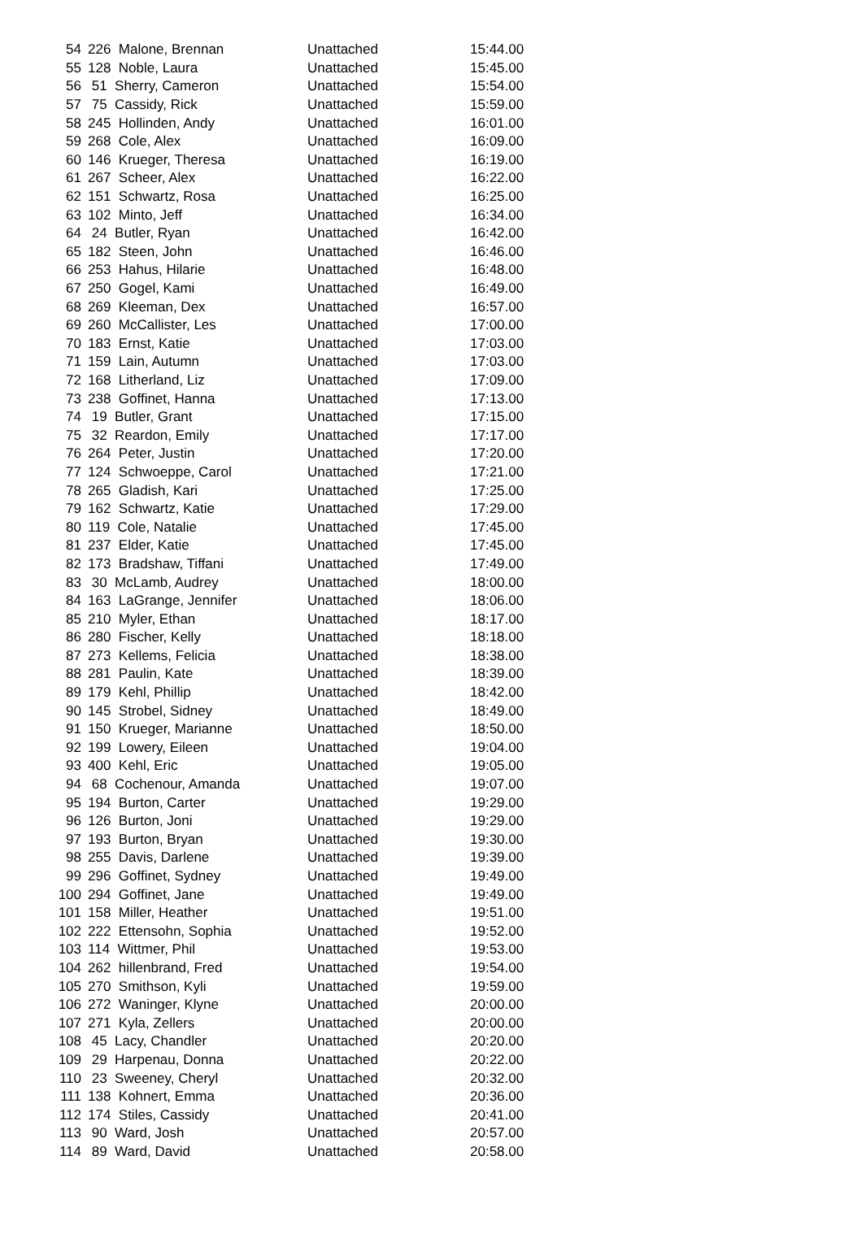| 54 | 226 Malone, Brennan | Unattached | 15:44.00 |
| 55 | 128 Noble, Laura | Unattached | 15:45.00 |
| 56 | 51 Sherry, Cameron | Unattached | 15:54.00 |
| 57 | 75 Cassidy, Rick | Unattached | 15:59.00 |
| 58 | 245 Hollinden, Andy | Unattached | 16:01.00 |
| 59 | 268 Cole, Alex | Unattached | 16:09.00 |
| 60 | 146 Krueger, Theresa | Unattached | 16:19.00 |
| 61 | 267 Scheer, Alex | Unattached | 16:22.00 |
| 62 | 151 Schwartz, Rosa | Unattached | 16:25.00 |
| 63 | 102 Minto, Jeff | Unattached | 16:34.00 |
| 64 | 24 Butler, Ryan | Unattached | 16:42.00 |
| 65 | 182 Steen, John | Unattached | 16:46.00 |
| 66 | 253 Hahus, Hilarie | Unattached | 16:48.00 |
| 67 | 250 Gogel, Kami | Unattached | 16:49.00 |
| 68 | 269 Kleeman, Dex | Unattached | 16:57.00 |
| 69 | 260 McCallister, Les | Unattached | 17:00.00 |
| 70 | 183 Ernst, Katie | Unattached | 17:03.00 |
| 71 | 159 Lain, Autumn | Unattached | 17:03.00 |
| 72 | 168 Litherland, Liz | Unattached | 17:09.00 |
| 73 | 238 Goffinet, Hanna | Unattached | 17:13.00 |
| 74 | 19 Butler, Grant | Unattached | 17:15.00 |
| 75 | 32 Reardon, Emily | Unattached | 17:17.00 |
| 76 | 264 Peter, Justin | Unattached | 17:20.00 |
| 77 | 124 Schwoeppe, Carol | Unattached | 17:21.00 |
| 78 | 265 Gladish, Kari | Unattached | 17:25.00 |
| 79 | 162 Schwartz, Katie | Unattached | 17:29.00 |
| 80 | 119 Cole, Natalie | Unattached | 17:45.00 |
| 81 | 237 Elder, Katie | Unattached | 17:45.00 |
| 82 | 173 Bradshaw, Tiffani | Unattached | 17:49.00 |
| 83 | 30 McLamb, Audrey | Unattached | 18:00.00 |
| 84 | 163 LaGrange, Jennifer | Unattached | 18:06.00 |
| 85 | 210 Myler, Ethan | Unattached | 18:17.00 |
| 86 | 280 Fischer, Kelly | Unattached | 18:18.00 |
| 87 | 273 Kellems, Felicia | Unattached | 18:38.00 |
| 88 | 281 Paulin, Kate | Unattached | 18:39.00 |
| 89 | 179 Kehl, Phillip | Unattached | 18:42.00 |
| 90 | 145 Strobel, Sidney | Unattached | 18:49.00 |
| 91 | 150 Krueger, Marianne | Unattached | 18:50.00 |
| 92 | 199 Lowery, Eileen | Unattached | 19:04.00 |
| 93 | 400 Kehl, Eric | Unattached | 19:05.00 |
| 94 | 68 Cochenour, Amanda | Unattached | 19:07.00 |
| 95 | 194 Burton, Carter | Unattached | 19:29.00 |
| 96 | 126 Burton, Joni | Unattached | 19:29.00 |
| 97 | 193 Burton, Bryan | Unattached | 19:30.00 |
| 98 | 255 Davis, Darlene | Unattached | 19:39.00 |
| 99 | 296 Goffinet, Sydney | Unattached | 19:49.00 |
| 100 | 294 Goffinet, Jane | Unattached | 19:49.00 |
| 101 | 158 Miller, Heather | Unattached | 19:51.00 |
| 102 | 222 Ettensohn, Sophia | Unattached | 19:52.00 |
| 103 | 114 Wittmer, Phil | Unattached | 19:53.00 |
| 104 | 262 hillenbrand, Fred | Unattached | 19:54.00 |
| 105 | 270 Smithson, Kyli | Unattached | 19:59.00 |
| 106 | 272 Waninger, Klyne | Unattached | 20:00.00 |
| 107 | 271 Kyla, Zellers | Unattached | 20:00.00 |
| 108 | 45 Lacy, Chandler | Unattached | 20:20.00 |
| 109 | 29 Harpenau, Donna | Unattached | 20:22.00 |
| 110 | 23 Sweeney, Cheryl | Unattached | 20:32.00 |
| 111 | 138 Kohnert, Emma | Unattached | 20:36.00 |
| 112 | 174 Stiles, Cassidy | Unattached | 20:41.00 |
| 113 | 90 Ward, Josh | Unattached | 20:57.00 |
| 114 | 89 Ward, David | Unattached | 20:58.00 |